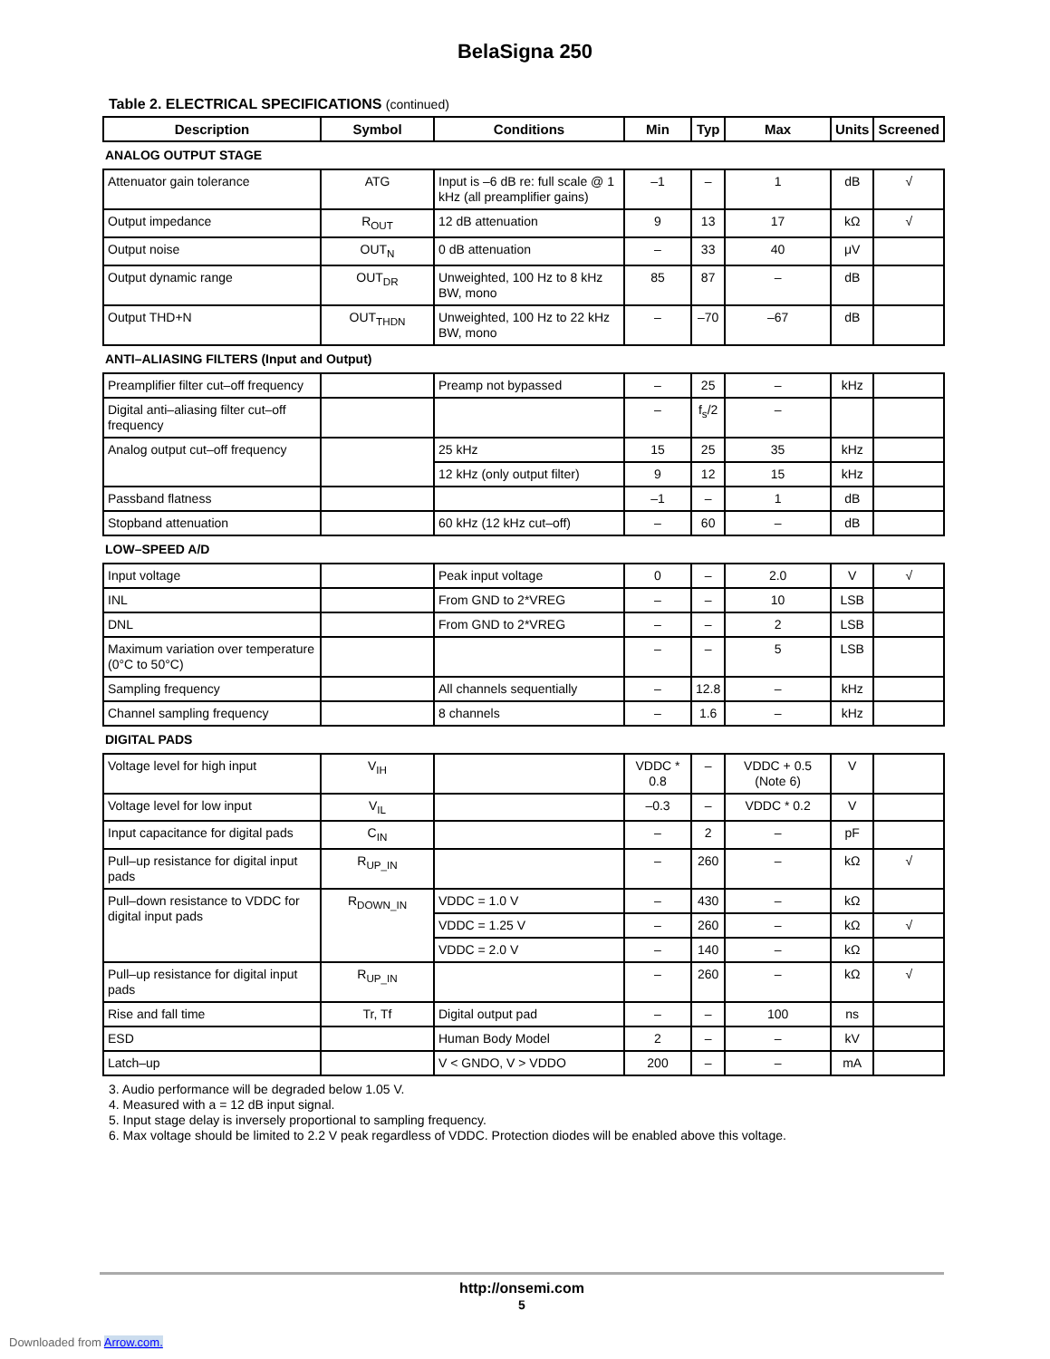BelaSigna 250
Table 2. ELECTRICAL SPECIFICATIONS (continued)
| Description | Symbol | Conditions | Min | Typ | Max | Units | Screened |
| --- | --- | --- | --- | --- | --- | --- | --- |
| ANALOG OUTPUT STAGE | | | | | | | |
| Attenuator gain tolerance | ATG | Input is –6 dB re: full scale @ 1 kHz (all preamplifier gains) | –1 | – | 1 | dB | √ |
| Output impedance | R<sub>OUT</sub> | 12 dB attenuation | 9 | 13 | 17 | kΩ | √ |
| Output noise | OUT<sub>N</sub> | 0 dB attenuation | – | 33 | 40 | μV | |
| Output dynamic range | OUT<sub>DR</sub> | Unweighted, 100 Hz to 8 kHz BW, mono | 85 | 87 | – | dB | |
| Output THD+N | OUT<sub>THDN</sub> | Unweighted, 100 Hz to 22 kHz BW, mono | – | –70 | –67 | dB | |
| ANTI–ALIASING FILTERS (Input and Output) | | | | | | | |
| Preamplifier filter cut–off frequency | | Preamp not bypassed | – | 25 | – | kHz | |
| Digital anti–aliasing filter cut–off frequency | | | – | f<sub>s</sub>/2 | – | | |
| Analog output cut–off frequency | | 25 kHz | 15 | 25 | 35 | kHz | |
| | | 12 kHz (only output filter) | 9 | 12 | 15 | kHz | |
| Passband flatness | | | –1 | – | 1 | dB | |
| Stopband attenuation | | 60 kHz (12 kHz cut–off) | – | 60 | – | dB | |
| LOW–SPEED A/D | | | | | | | |
| Input voltage | | Peak input voltage | 0 | – | 2.0 | V | √ |
| INL | | From GND to 2*VREG | – | – | 10 | LSB | |
| DNL | | From GND to 2*VREG | – | – | 2 | LSB | |
| Maximum variation over temperature (0°C to 50°C) | | | – | – | 5 | LSB | |
| Sampling frequency | | All channels sequentially | – | 12.8 | – | kHz | |
| Channel sampling frequency | | 8 channels | – | 1.6 | – | kHz | |
| DIGITAL PADS | | | | | | | |
| Voltage level for high input | V<sub>IH</sub> | | VDDC * 0.8 | – | VDDC + 0.5 (Note 6) | V | |
| Voltage level for low input | V<sub>IL</sub> | | –0.3 | – | VDDC * 0.2 | V | |
| Input capacitance for digital pads | C<sub>IN</sub> | | – | 2 | – | pF | |
| Pull–up resistance for digital input pads | R<sub>UP_IN</sub> | | – | 260 | – | kΩ | √ |
| Pull–down resistance to VDDC for digital input pads | R<sub>DOWN_IN</sub> | VDDC = 1.0 V | – | 430 | – | kΩ | |
| | | VDDC = 1.25 V | – | 260 | – | kΩ | √ |
| | | VDDC = 2.0 V | – | 140 | – | kΩ | |
| Pull–up resistance for digital input pads | R<sub>UP_IN</sub> | | – | 260 | – | kΩ | √ |
| Rise and fall time | Tr, Tf | Digital output pad | – | – | 100 | ns | |
| ESD | | Human Body Model | 2 | – | – | kV | |
| Latch–up | | V < GNDO, V > VDDO | 200 | – | – | mA | |
3. Audio performance will be degraded below 1.05 V.
4. Measured with a = 12 dB input signal.
5. Input stage delay is inversely proportional to sampling frequency.
6. Max voltage should be limited to 2.2 V peak regardless of VDDC. Protection diodes will be enabled above this voltage.
http://onsemi.com
5
Downloaded from Arrow.com.